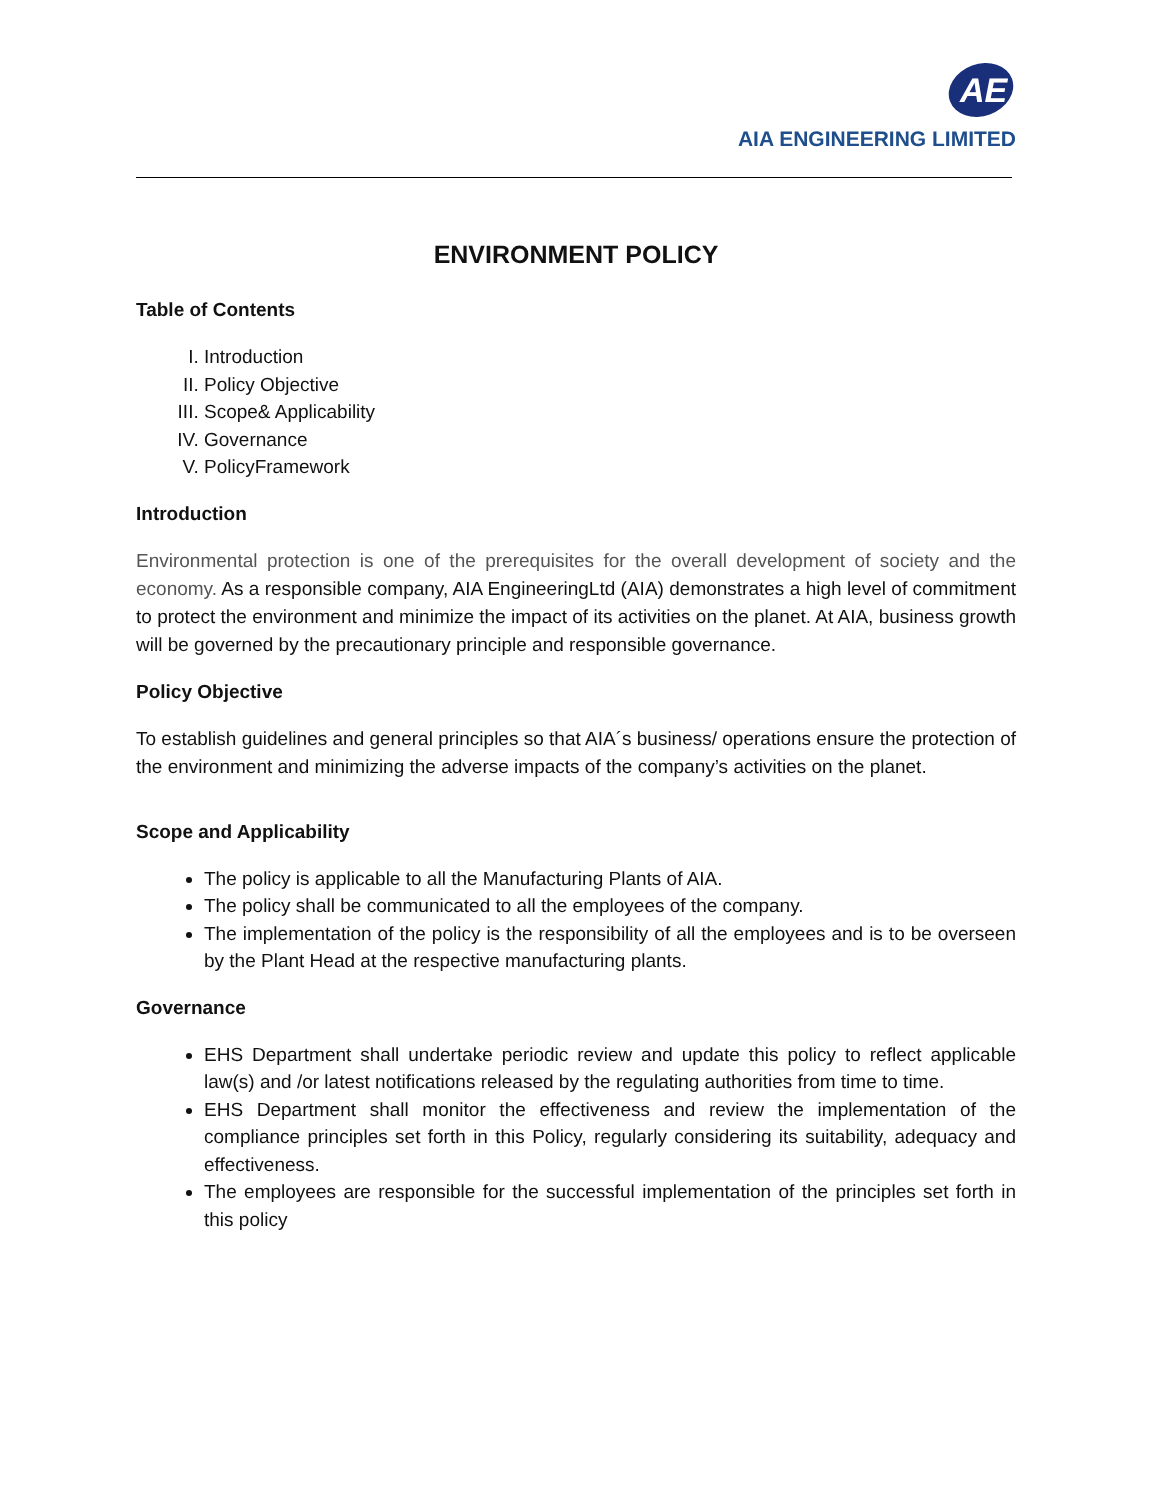AE
AIA ENGINEERING LIMITED
ENVIRONMENT POLICY
Table of Contents
I. Introduction
II. Policy Objective
III. Scope& Applicability
IV. Governance
V. PolicyFramework
Introduction
Environmental protection is one of the prerequisites for the overall development of society and the economy. As a responsible company, AIA EngineeringLtd (AIA) demonstrates a high level of commitment to protect the environment and minimize the impact of its activities on the planet. At AIA, business growth will be governed by the precautionary principle and responsible governance.
Policy Objective
To establish guidelines and general principles so that AIA´s business/ operations ensure the protection of the environment and minimizing the adverse impacts of the company’s activities on the planet.
Scope and Applicability
The policy is applicable to all the Manufacturing Plants of AIA.
The policy shall be communicated to all the employees of the company.
The implementation of the policy is the responsibility of all the employees and is to be overseen by the Plant Head at the respective manufacturing plants.
Governance
EHS Department shall undertake periodic review and update this policy to reflect applicable law(s) and /or latest notifications released by the regulating authorities from time to time.
EHS Department shall monitor the effectiveness and review the implementation of the compliance principles set forth in this Policy, regularly considering its suitability, adequacy and effectiveness.
The employees are responsible for the successful implementation of the principles set forth in this policy